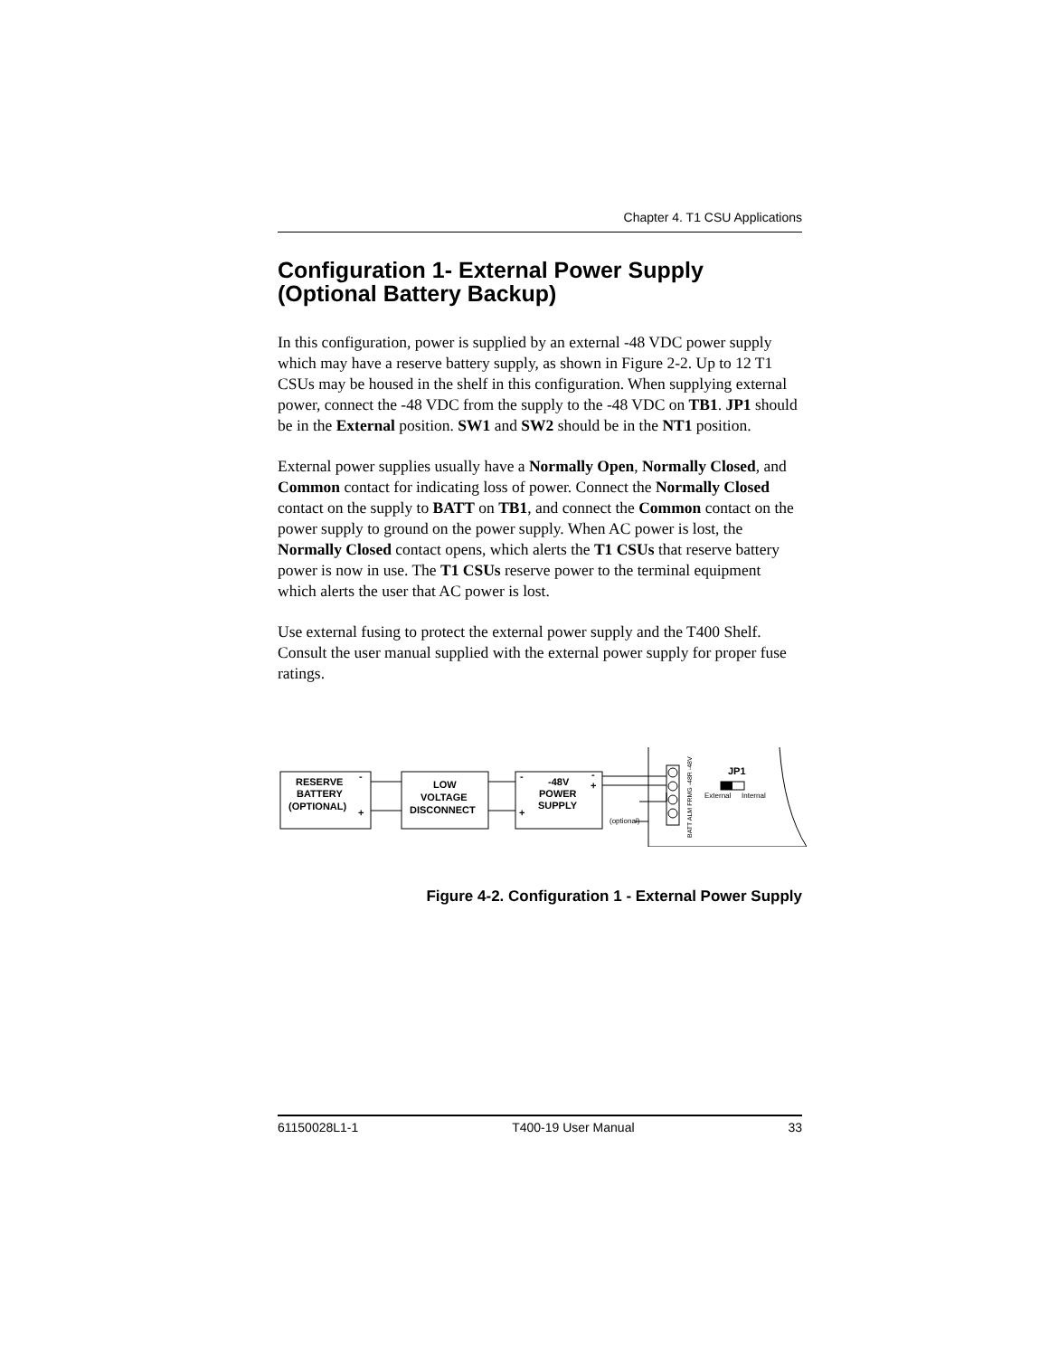Chapter 4. T1 CSU Applications
Configuration 1- External Power Supply (Optional Battery Backup)
In this configuration, power is supplied by an external -48 VDC power supply which may have a reserve battery supply, as shown in Figure 2-2. Up to 12 T1 CSUs may be housed in the shelf in this configuration. When supplying external power, connect the -48 VDC from the supply to the -48 VDC on TB1. JP1 should be in the External position. SW1 and SW2 should be in the NT1 position.
External power supplies usually have a Normally Open, Normally Closed, and Common contact for indicating loss of power. Connect the Normally Closed contact on the supply to BATT on TB1, and connect the Common contact on the power supply to ground on the power supply. When AC power is lost, the Normally Closed contact opens, which alerts the T1 CSUs that reserve battery power is now in use. The T1 CSUs reserve power to the terminal equipment which alerts the user that AC power is lost.
Use external fusing to protect the external power supply and the T400 Shelf. Consult the user manual supplied with the external power supply for proper fuse ratings.
RESERVE
BATTERY
(OPTIONAL)
-
+
LOW
VOLTAGE
DISCONNECT
-
+
-48V
POWER
SUPPLY
-
+
JP1
External
Internal
(optional)
BATT ALM FRMG -48R -48V
Figure 4-2. Configuration 1 - External Power Supply
61150028L1-1 T400-19 User Manual 33